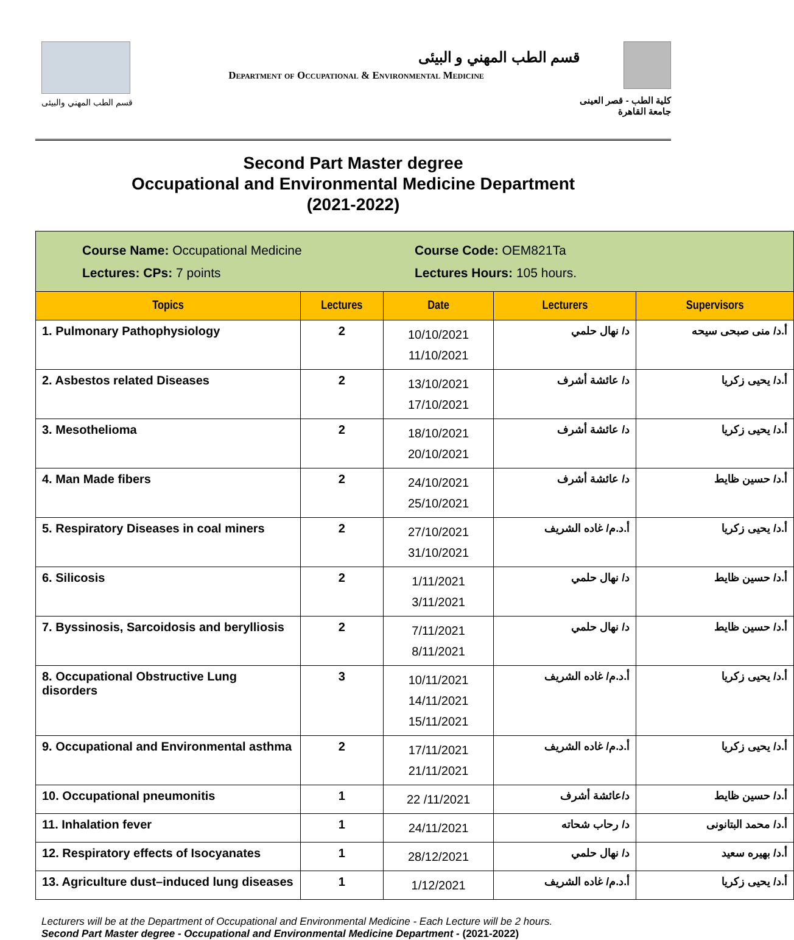قسم الطب المهني والبيئى
قسم الطب المهني و البيئى
Department of Occupational & Environmental Medicine
كلية الطب - قصر العينى
جامعة القاهرة
Second Part Master degree
Occupational and Environmental Medicine Department
(2021-2022)
| Course Name: Occupational Medicine Course Code: OEM821Ta Lectures: CPs: 7 points Lectures Hours: 105 hours. | | | | |
| Topics | Lectures | Date | Lecturers | Supervisors |
| 1. Pulmonary Pathophysiology | 2 | 10/10/2021 11/10/2021 | د/ نهال حلمي | أ.د/ منى صبحى سيحه |
| 2. Asbestos related Diseases | 2 | 13/10/2021 17/10/2021 | د/ عائشة أشرف | أ.د/ يحيى زكريا |
| 3. Mesothelioma | 2 | 18/10/2021 20/10/2021 | د/ عائشة أشرف | أ.د/ يحيى زكريا |
| 4. Man Made fibers | 2 | 24/10/2021 25/10/2021 | د/ عائشة أشرف | أ.د/ حسين ظايط |
| 5. Respiratory Diseases in coal miners | 2 | 27/10/2021 31/10/2021 | أ.د.م/ غاده الشريف | أ.د/ يحيى زكريا |
| 6. Silicosis | 2 | 1/11/2021 3/11/2021 | د/ نهال حلمي | أ.د/ حسين ظايط |
| 7. Byssinosis, Sarcoidosis and beryllіosis | 2 | 7/11/2021 8/11/2021 | د/ نهال حلمي | أ.د/ حسين ظايط |
| 8. Occupational Obstructive Lung disorders | 3 | 10/11/2021 14/11/2021 15/11/2021 | أ.د.م/ غاده الشريف | أ.د/ يحيى زكريا |
| 9. Occupational and Environmental asthma | 2 | 17/11/2021 21/11/2021 | أ.د.م/ غاده الشريف | أ.د/ يحيى زكريا |
| 10. Occupational pneumonitis | 1 | 22 /11/2021 | د/عائشة أشرف | أ.د/ حسين ظايط |
| 11. Inhalation fever | 1 | 24/11/2021 | د/ رحاب شحاته | أ.د/ محمد البتانونى |
| 12. Respiratory effects of Isocyanates | 1 | 28/12/2021 | د/ نهال حلمي | أ.د/ بهيره سعيد |
| 13. Agriculture dust–induced lung diseases | 1 | 1/12/2021 | أ.د.م/ غاده الشريف | أ.د/ يحيى زكريا |
Lecturers will be at the Department of Occupational and Environmental Medicine - Each Lecture will be 2 hours.
Second Part Master degree - Occupational and Environmental Medicine Department - (2021-2022)